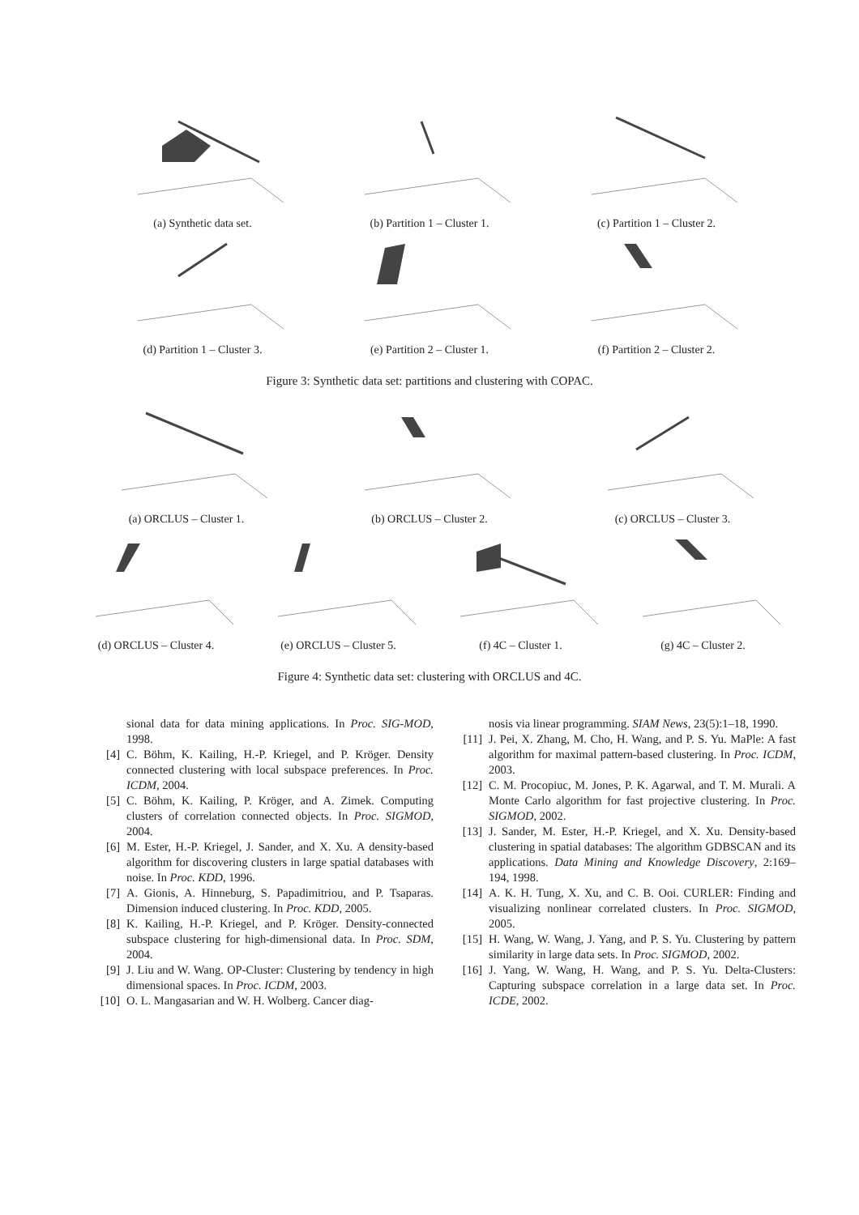(a) Synthetic data set. (b) Partition 1 – Cluster 1. (c) Partition 1 – Cluster 2.
(d) Partition 1 – Cluster 3. (e) Partition 2 – Cluster 1. (f) Partition 2 – Cluster 2.
Figure 3: Synthetic data set: partitions and clustering with COPAC.
(a) ORCLUS – Cluster 1. (b) ORCLUS – Cluster 2. (c) ORCLUS – Cluster 3.
(d) ORCLUS – Cluster 4. (e) ORCLUS – Cluster 5. (f) 4C – Cluster 1. (g) 4C – Cluster 2.
Figure 4: Synthetic data set: clustering with ORCLUS and 4C.
sional data for data mining applications. In Proc. SIG-MOD, 1998.
[4] C. Böhm, K. Kailing, H.-P. Kriegel, and P. Kröger. Density connected clustering with local subspace preferences. In Proc. ICDM, 2004.
[5] C. Böhm, K. Kailing, P. Kröger, and A. Zimek. Computing clusters of correlation connected objects. In Proc. SIGMOD, 2004.
[6] M. Ester, H.-P. Kriegel, J. Sander, and X. Xu. A density-based algorithm for discovering clusters in large spatial databases with noise. In Proc. KDD, 1996.
[7] A. Gionis, A. Hinneburg, S. Papadimitriou, and P. Tsaparas. Dimension induced clustering. In Proc. KDD, 2005.
[8] K. Kailing, H.-P. Kriegel, and P. Kröger. Density-connected subspace clustering for high-dimensional data. In Proc. SDM, 2004.
[9] J. Liu and W. Wang. OP-Cluster: Clustering by tendency in high dimensional spaces. In Proc. ICDM, 2003.
[10] O. L. Mangasarian and W. H. Wolberg. Cancer diag-
nosis via linear programming. SIAM News, 23(5):1–18, 1990.
[11] J. Pei, X. Zhang, M. Cho, H. Wang, and P. S. Yu. MaPle: A fast algorithm for maximal pattern-based clustering. In Proc. ICDM, 2003.
[12] C. M. Procopiuc, M. Jones, P. K. Agarwal, and T. M. Murali. A Monte Carlo algorithm for fast projective clustering. In Proc. SIGMOD, 2002.
[13] J. Sander, M. Ester, H.-P. Kriegel, and X. Xu. Density-based clustering in spatial databases: The algorithm GDBSCAN and its applications. Data Mining and Knowledge Discovery, 2:169–194, 1998.
[14] A. K. H. Tung, X. Xu, and C. B. Ooi. CURLER: Finding and visualizing nonlinear correlated clusters. In Proc. SIGMOD, 2005.
[15] H. Wang, W. Wang, J. Yang, and P. S. Yu. Clustering by pattern similarity in large data sets. In Proc. SIGMOD, 2002.
[16] J. Yang, W. Wang, H. Wang, and P. S. Yu. Delta-Clusters: Capturing subspace correlation in a large data set. In Proc. ICDE, 2002.